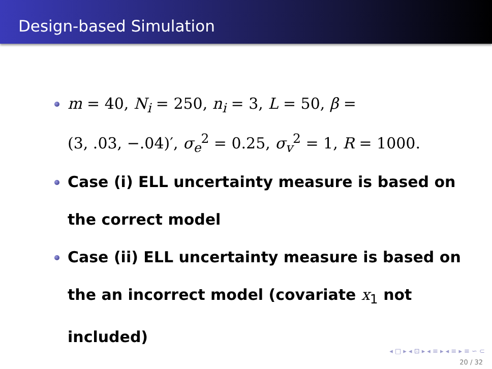Design-based Simulation
m = 40, N<sub>i</sub> = 250, n<sub>i</sub> = 3, L = 50, β =
(3, .03, −.04)′, σ<sub>e</sub><sup>2</sup> = 0.25, σ<sub>v</sub><sup>2</sup> = 1, R = 1000.
Case (i) ELL uncertainty measure is based on the correct model
Case (ii) ELL uncertainty measure is based on the an incorrect model (covariate x<sub>1</sub> not included)
◂ □ ▸ ◂ ⊡ ▸ ◂ ≡ ▸ ◂ ≡ ▸ ≡ ∽ ⊂
20 / 32